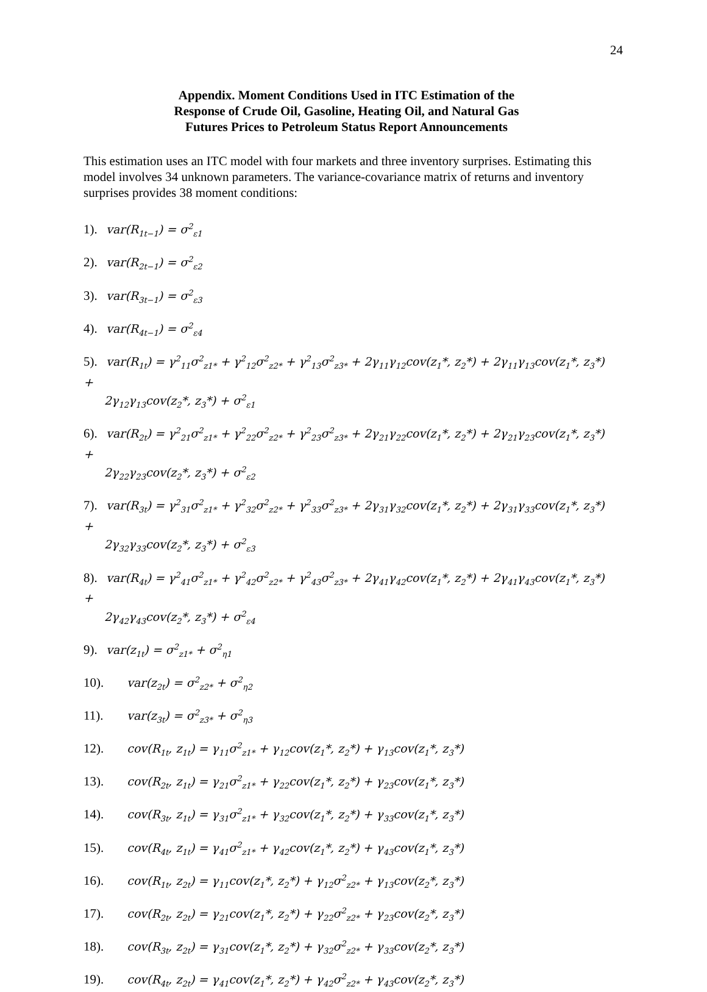24
Appendix. Moment Conditions Used in ITC Estimation of the
Response of Crude Oil, Gasoline, Heating Oil, and Natural Gas
Futures Prices to Petroleum Status Report Announcements
This estimation uses an ITC model with four markets and three inventory surprises. Estimating this model involves 34 unknown parameters. The variance-covariance matrix of returns and inventory surprises provides 38 moment conditions:
1). var(R<sub>1t−1</sub>) = σ<sup>2</sup><sub>ε1</sub>
2). var(R<sub>2t−1</sub>) = σ<sup>2</sup><sub>ε2</sub>
3). var(R<sub>3t−1</sub>) = σ<sup>2</sup><sub>ε3</sub>
4). var(R<sub>4t−1</sub>) = σ<sup>2</sup><sub>ε4</sub>
5). var(R<sub>1t</sub>) = γ<sup>2</sup><sub>11</sub>σ<sup>2</sup><sub>z1*</sub> + γ<sup>2</sup><sub>12</sub>σ<sup>2</sup><sub>z2*</sub> + γ<sup>2</sup><sub>13</sub>σ<sup>2</sup><sub>z3*</sub> + 2γ<sub>11</sub>γ<sub>12</sub>cov(z<sub>1</sub>*, z<sub>2</sub>*) + 2γ<sub>11</sub>γ<sub>13</sub>cov(z<sub>1</sub>*, z<sub>3</sub>*) +
2γ<sub>12</sub>γ<sub>13</sub>cov(z<sub>2</sub>*, z<sub>3</sub>*) + σ<sup>2</sup><sub>ε1</sub>
6). var(R<sub>2t</sub>) = γ<sup>2</sup><sub>21</sub>σ<sup>2</sup><sub>z1*</sub> + γ<sup>2</sup><sub>22</sub>σ<sup>2</sup><sub>z2*</sub> + γ<sup>2</sup><sub>23</sub>σ<sup>2</sup><sub>z3*</sub> + 2γ<sub>21</sub>γ<sub>22</sub>cov(z<sub>1</sub>*, z<sub>2</sub>*) + 2γ<sub>21</sub>γ<sub>23</sub>cov(z<sub>1</sub>*, z<sub>3</sub>*) +
2γ<sub>22</sub>γ<sub>23</sub>cov(z<sub>2</sub>*, z<sub>3</sub>*) + σ<sup>2</sup><sub>ε2</sub>
7). var(R<sub>3t</sub>) = γ<sup>2</sup><sub>31</sub>σ<sup>2</sup><sub>z1*</sub> + γ<sup>2</sup><sub>32</sub>σ<sup>2</sup><sub>z2*</sub> + γ<sup>2</sup><sub>33</sub>σ<sup>2</sup><sub>z3*</sub> + 2γ<sub>31</sub>γ<sub>32</sub>cov(z<sub>1</sub>*, z<sub>2</sub>*) + 2γ<sub>31</sub>γ<sub>33</sub>cov(z<sub>1</sub>*, z<sub>3</sub>*) +
2γ<sub>32</sub>γ<sub>33</sub>cov(z<sub>2</sub>*, z<sub>3</sub>*) + σ<sup>2</sup><sub>ε3</sub>
8). var(R<sub>4t</sub>) = γ<sup>2</sup><sub>41</sub>σ<sup>2</sup><sub>z1*</sub> + γ<sup>2</sup><sub>42</sub>σ<sup>2</sup><sub>z2*</sub> + γ<sup>2</sup><sub>43</sub>σ<sup>2</sup><sub>z3*</sub> + 2γ<sub>41</sub>γ<sub>42</sub>cov(z<sub>1</sub>*, z<sub>2</sub>*) + 2γ<sub>41</sub>γ<sub>43</sub>cov(z<sub>1</sub>*, z<sub>3</sub>*) +
2γ<sub>42</sub>γ<sub>43</sub>cov(z<sub>2</sub>*, z<sub>3</sub>*) + σ<sup>2</sup><sub>ε4</sub>
9). var(z<sub>1t</sub>) = σ<sup>2</sup><sub>z1*</sub> + σ<sup>2</sup><sub>η1</sub>
10). var(z<sub>2t</sub>) = σ<sup>2</sup><sub>z2*</sub> + σ<sup>2</sup><sub>η2</sub>
11). var(z<sub>3t</sub>) = σ<sup>2</sup><sub>z3*</sub> + σ<sup>2</sup><sub>η3</sub>
12). cov(R<sub>1t</sub>, z<sub>1t</sub>) = γ<sub>11</sub>σ<sup>2</sup><sub>z1*</sub> + γ<sub>12</sub>cov(z<sub>1</sub>*, z<sub>2</sub>*) + γ<sub>13</sub>cov(z<sub>1</sub>*, z<sub>3</sub>*)
13). cov(R<sub>2t</sub>, z<sub>1t</sub>) = γ<sub>21</sub>σ<sup>2</sup><sub>z1*</sub> + γ<sub>22</sub>cov(z<sub>1</sub>*, z<sub>2</sub>*) + γ<sub>23</sub>cov(z<sub>1</sub>*, z<sub>3</sub>*)
14). cov(R<sub>3t</sub>, z<sub>1t</sub>) = γ<sub>31</sub>σ<sup>2</sup><sub>z1*</sub> + γ<sub>32</sub>cov(z<sub>1</sub>*, z<sub>2</sub>*) + γ<sub>33</sub>cov(z<sub>1</sub>*, z<sub>3</sub>*)
15). cov(R<sub>4t</sub>, z<sub>1t</sub>) = γ<sub>41</sub>σ<sup>2</sup><sub>z1*</sub> + γ<sub>42</sub>cov(z<sub>1</sub>*, z<sub>2</sub>*) + γ<sub>43</sub>cov(z<sub>1</sub>*, z<sub>3</sub>*)
16). cov(R<sub>1t</sub>, z<sub>2t</sub>) = γ<sub>11</sub>cov(z<sub>1</sub>*, z<sub>2</sub>*) + γ<sub>12</sub>σ<sup>2</sup><sub>z2*</sub> + γ<sub>13</sub>cov(z<sub>2</sub>*, z<sub>3</sub>*)
17). cov(R<sub>2t</sub>, z<sub>2t</sub>) = γ<sub>21</sub>cov(z<sub>1</sub>*, z<sub>2</sub>*) + γ<sub>22</sub>σ<sup>2</sup><sub>z2*</sub> + γ<sub>23</sub>cov(z<sub>2</sub>*, z<sub>3</sub>*)
18). cov(R<sub>3t</sub>, z<sub>2t</sub>) = γ<sub>31</sub>cov(z<sub>1</sub>*, z<sub>2</sub>*) + γ<sub>32</sub>σ<sup>2</sup><sub>z2*</sub> + γ<sub>33</sub>cov(z<sub>2</sub>*, z<sub>3</sub>*)
19). cov(R<sub>4t</sub>, z<sub>2t</sub>) = γ<sub>41</sub>cov(z<sub>1</sub>*, z<sub>2</sub>*) + γ<sub>42</sub>σ<sup>2</sup><sub>z2*</sub> + γ<sub>43</sub>cov(z<sub>2</sub>*, z<sub>3</sub>*)